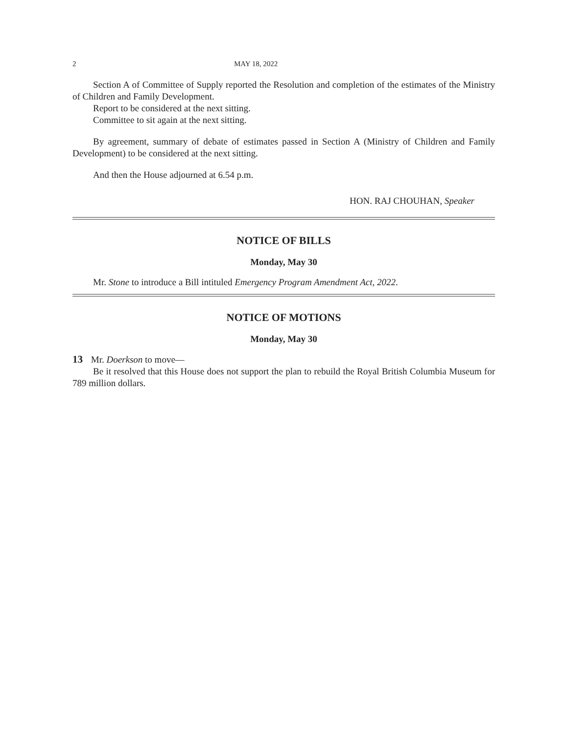2 MAY 18, 2022
Section A of Committee of Supply reported the Resolution and completion of the estimates of the Ministry of Children and Family Development.
Report to be considered at the next sitting.
Committee to sit again at the next sitting.
By agreement, summary of debate of estimates passed in Section A (Ministry of Children and Family Development) to be considered at the next sitting.
And then the House adjourned at 6.54 p.m.
HON. RAJ CHOUHAN, Speaker
NOTICE OF BILLS
Monday, May 30
Mr. Stone to introduce a Bill intituled Emergency Program Amendment Act, 2022.
NOTICE OF MOTIONS
Monday, May 30
13 Mr. Doerkson to move—
Be it resolved that this House does not support the plan to rebuild the Royal British Columbia Museum for 789 million dollars.